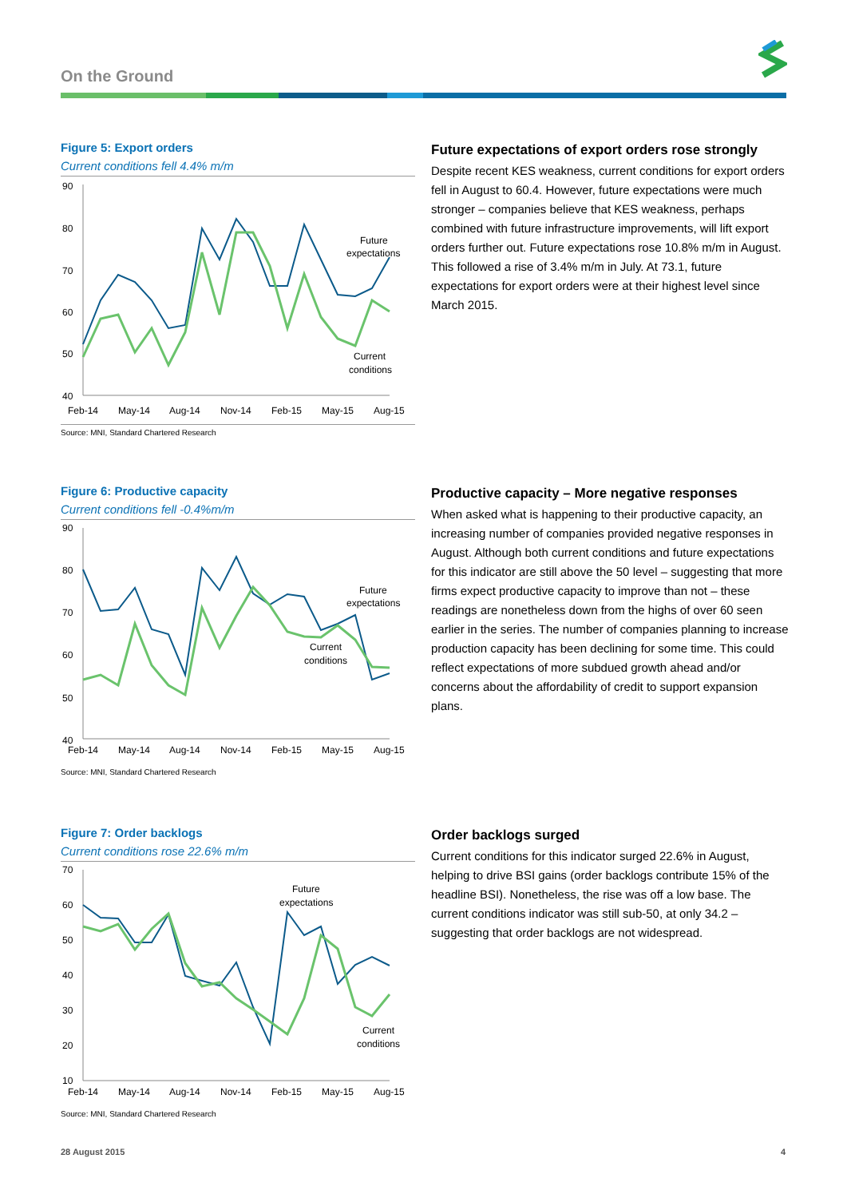On the Ground
Figure 5: Export orders
Current conditions fell 4.4% m/m
90
80
70
60
50
40
Future
expectations
Current
conditions
Feb-14
May-14
Aug-14
Nov-14
Feb-15
May-15
Aug-15
Source: MNI, Standard Chartered Research
Future expectations of export orders rose strongly
Despite recent KES weakness, current conditions for export orders fell in August to 60.4. However, future expectations were much stronger – companies believe that KES weakness, perhaps combined with future infrastructure improvements, will lift export orders further out. Future expectations rose 10.8% m/m in August. This followed a rise of 3.4% m/m in July. At 73.1, future expectations for export orders were at their highest level since March 2015.
Figure 6: Productive capacity
Current conditions fell -0.4%m/m
90
80
70
60
50
40
Future
expectations
Current
conditions
Feb-14
May-14
Aug-14
Nov-14
Feb-15
May-15
Aug-15
Source: MNI, Standard Chartered Research
Productive capacity – More negative responses
When asked what is happening to their productive capacity, an increasing number of companies provided negative responses in August. Although both current conditions and future expectations for this indicator are still above the 50 level – suggesting that more firms expect productive capacity to improve than not – these readings are nonetheless down from the highs of over 60 seen earlier in the series. The number of companies planning to increase production capacity has been declining for some time. This could reflect expectations of more subdued growth ahead and/or concerns about the affordability of credit to support expansion plans.
Figure 7: Order backlogs
Current conditions rose 22.6% m/m
70
60
50
40
30
20
10
Future
expectations
Current
conditions
Feb-14
May-14
Aug-14
Nov-14
Feb-15
May-15
Aug-15
Source: MNI, Standard Chartered Research
Order backlogs surged
Current conditions for this indicator surged 22.6% in August, helping to drive BSI gains (order backlogs contribute 15% of the headline BSI). Nonetheless, the rise was off a low base. The current conditions indicator was still sub-50, at only 34.2 – suggesting that order backlogs are not widespread.
28 August 2015 4